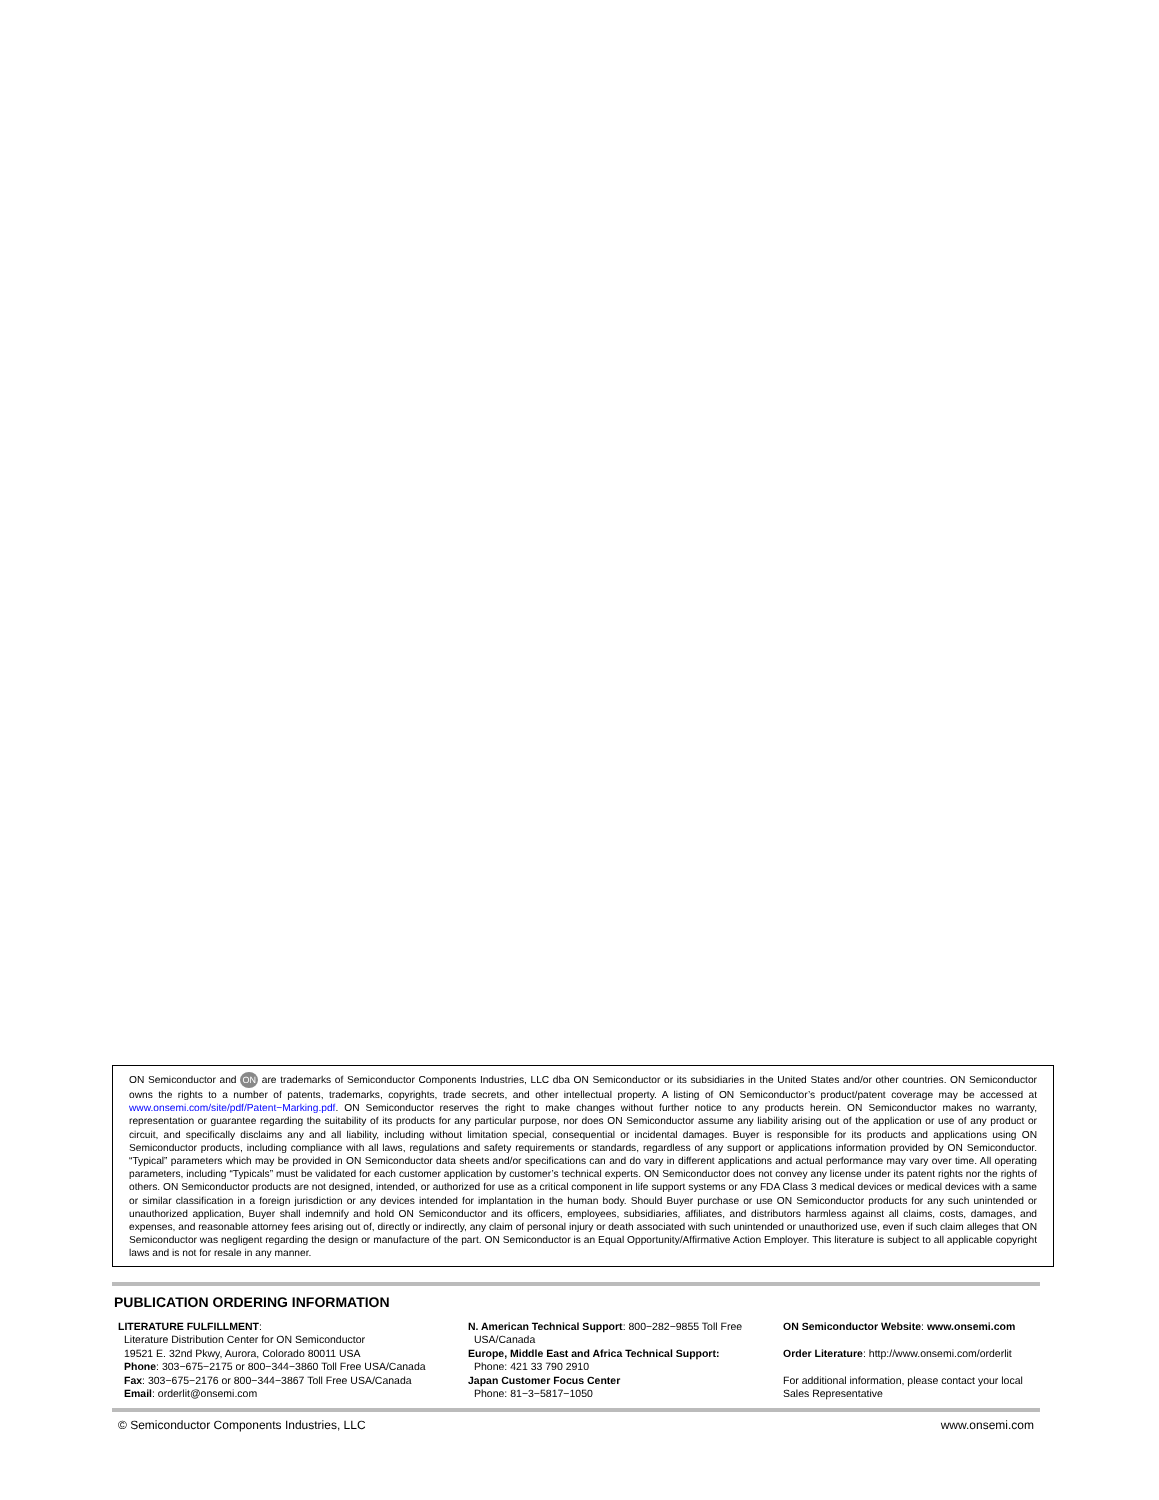ON Semiconductor and ON are trademarks of Semiconductor Components Industries, LLC dba ON Semiconductor or its subsidiaries in the United States and/or other countries. ON Semiconductor owns the rights to a number of patents, trademarks, copyrights, trade secrets, and other intellectual property. A listing of ON Semiconductor’s product/patent coverage may be accessed at www.onsemi.com/site/pdf/Patent−Marking.pdf. ON Semiconductor reserves the right to make changes without further notice to any products herein. ON Semiconductor makes no warranty, representation or guarantee regarding the suitability of its products for any particular purpose, nor does ON Semiconductor assume any liability arising out of the application or use of any product or circuit, and specifically disclaims any and all liability, including without limitation special, consequential or incidental damages. Buyer is responsible for its products and applications using ON Semiconductor products, including compliance with all laws, regulations and safety requirements or standards, regardless of any support or applications information provided by ON Semiconductor. “Typical” parameters which may be provided in ON Semiconductor data sheets and/or specifications can and do vary in different applications and actual performance may vary over time. All operating parameters, including “Typicals” must be validated for each customer application by customer’s technical experts. ON Semiconductor does not convey any license under its patent rights nor the rights of others. ON Semiconductor products are not designed, intended, or authorized for use as a critical component in life support systems or any FDA Class 3 medical devices or medical devices with a same or similar classification in a foreign jurisdiction or any devices intended for implantation in the human body. Should Buyer purchase or use ON Semiconductor products for any such unintended or unauthorized application, Buyer shall indemnify and hold ON Semiconductor and its officers, employees, subsidiaries, affiliates, and distributors harmless against all claims, costs, damages, and expenses, and reasonable attorney fees arising out of, directly or indirectly, any claim of personal injury or death associated with such unintended or unauthorized use, even if such claim alleges that ON Semiconductor was negligent regarding the design or manufacture of the part. ON Semiconductor is an Equal Opportunity/Affirmative Action Employer. This literature is subject to all applicable copyright laws and is not for resale in any manner.
PUBLICATION ORDERING INFORMATION
LITERATURE FULFILLMENT:
Literature Distribution Center for ON Semiconductor
19521 E. 32nd Pkwy, Aurora, Colorado 80011 USA
Phone: 303−675−2175 or 800−344−3860 Toll Free USA/Canada
Fax: 303−675−2176 or 800−344−3867 Toll Free USA/Canada
Email: orderlit@onsemi.com
N. American Technical Support: 800−282−9855 Toll Free
USA/Canada
Europe, Middle East and Africa Technical Support:
Phone: 421 33 790 2910
Japan Customer Focus Center
Phone: 81−3−5817−1050
ON Semiconductor Website: www.onsemi.com
Order Literature: http://www.onsemi.com/orderlit
For additional information, please contact your local Sales Representative
© Semiconductor Components Industries, LLC www.onsemi.com